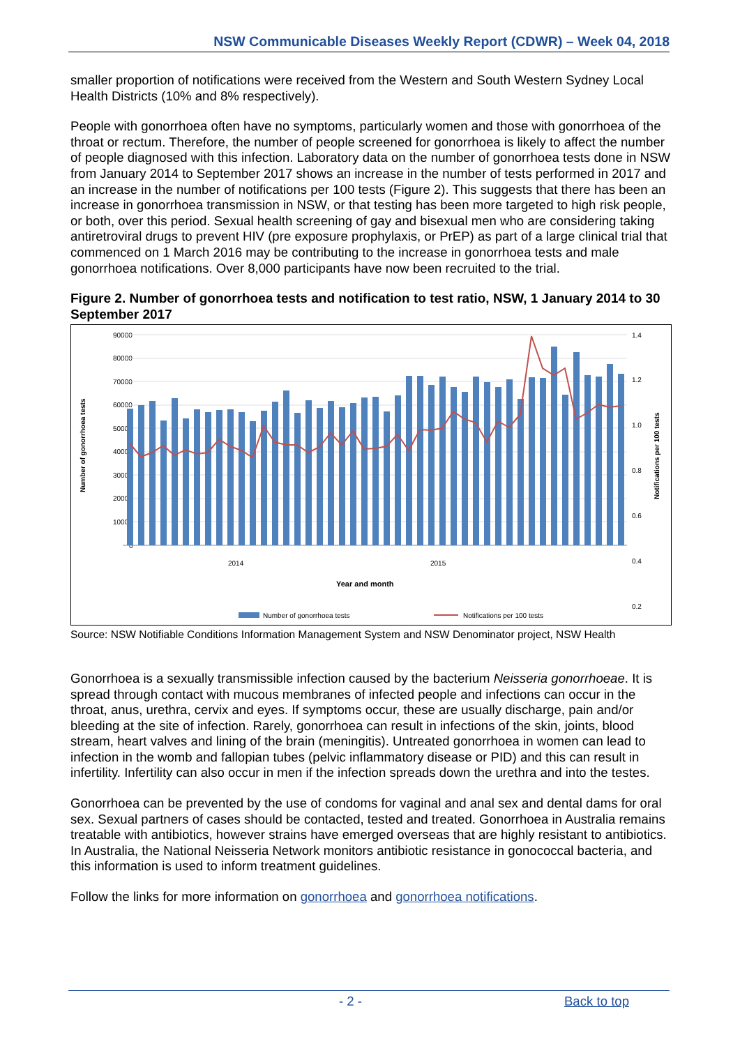NSW Communicable Diseases Weekly Report (CDWR) – Week 04, 2018
smaller proportion of notifications were received from the Western and South Western Sydney Local Health Districts (10% and 8% respectively).
People with gonorrhoea often have no symptoms, particularly women and those with gonorrhoea of the throat or rectum. Therefore, the number of people screened for gonorrhoea is likely to affect the number of people diagnosed with this infection. Laboratory data on the number of gonorrhoea tests done in NSW from January 2014 to September 2017 shows an increase in the number of tests performed in 2017 and an increase in the number of notifications per 100 tests (Figure 2). This suggests that there has been an increase in gonorrhoea transmission in NSW, or that testing has been more targeted to high risk people, or both, over this period. Sexual health screening of gay and bisexual men who are considering taking antiretroviral drugs to prevent HIV (pre exposure prophylaxis, or PrEP) as part of a large clinical trial that commenced on 1 March 2016 may be contributing to the increase in gonorrhoea tests and male gonorrhoea notifications. Over 8,000 participants have now been recruited to the trial.
Figure 2. Number of gonorrhoea tests and notification to test ratio, NSW, 1 January 2014 to 30 September 2017
Number of gonorrhoea tests
90000
80000
70000
60000
50000
40000
30000
20000
10000
0
1.4
1.2
1.0
0.8
0.6
0.4
0.2
Notifications per 100 tests
2014
2015
Year and month
Number of gonorrhoea tests
Notifications per 100 tests
Source: NSW Notifiable Conditions Information Management System and NSW Denominator project, NSW Health
Gonorrhoea is a sexually transmissible infection caused by the bacterium Neisseria gonorrhoeae. It is spread through contact with mucous membranes of infected people and infections can occur in the throat, anus, urethra, cervix and eyes. If symptoms occur, these are usually discharge, pain and/or bleeding at the site of infection. Rarely, gonorrhoea can result in infections of the skin, joints, blood stream, heart valves and lining of the brain (meningitis). Untreated gonorrhoea in women can lead to infection in the womb and fallopian tubes (pelvic inflammatory disease or PID) and this can result in infertility. Infertility can also occur in men if the infection spreads down the urethra and into the testes.
Gonorrhoea can be prevented by the use of condoms for vaginal and anal sex and dental dams for oral sex. Sexual partners of cases should be contacted, tested and treated. Gonorrhoea in Australia remains treatable with antibiotics, however strains have emerged overseas that are highly resistant to antibiotics. In Australia, the National Neisseria Network monitors antibiotic resistance in gonococcal bacteria, and this information is used to inform treatment guidelines.
Follow the links for more information on gonorrhoea and gonorrhoea notifications.
- 2 - Back to top